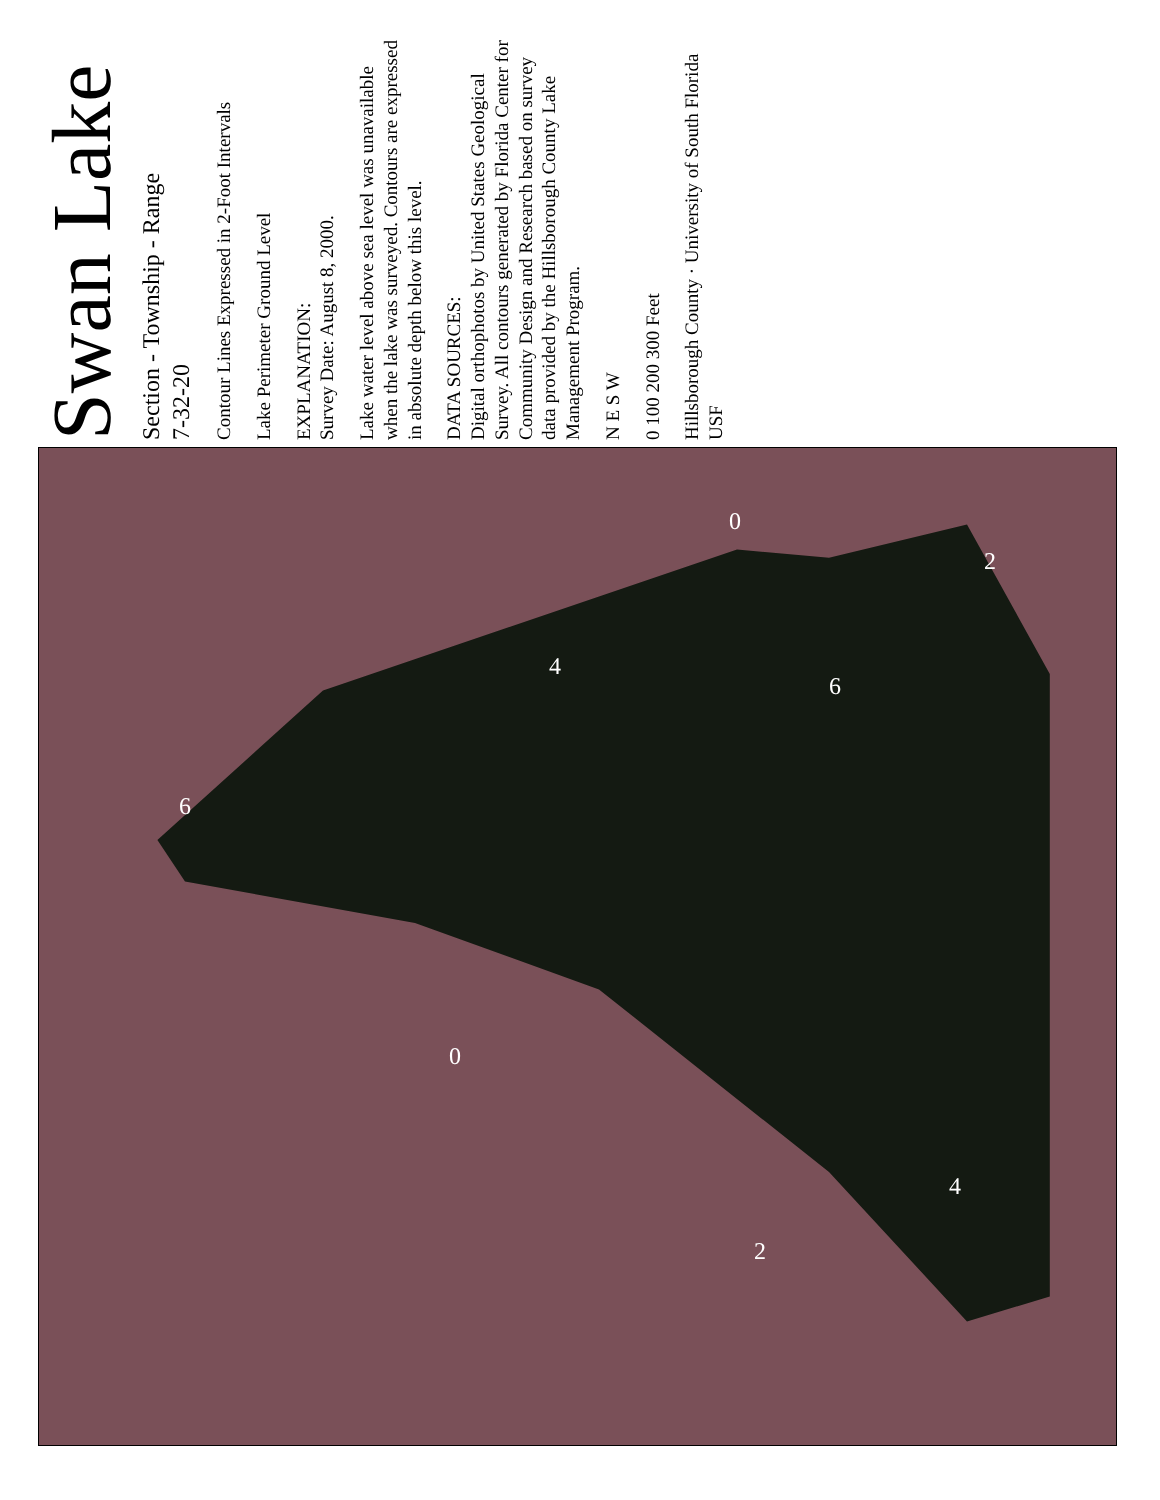Swan Lake
Section - Township - Range
7-32-20
Contour Lines Expressed in 2-Foot Intervals
Lake Perimeter Ground Level
EXPLANATION:
Survey Date: August 8, 2000.
Lake water level above sea level was unavailable when the lake was surveyed. Contours are expressed in absolute depth below this level.
DATA SOURCES:
Digital orthophotos by United States Geological Survey. All contours generated by Florida Center for Community Design and Research based on survey data provided by the Hillsborough County Lake Management Program.
N E S W
0 100 200 300 Feet
Hillsborough County · University of South Florida USF
0
4
6
2
6
0
4
2